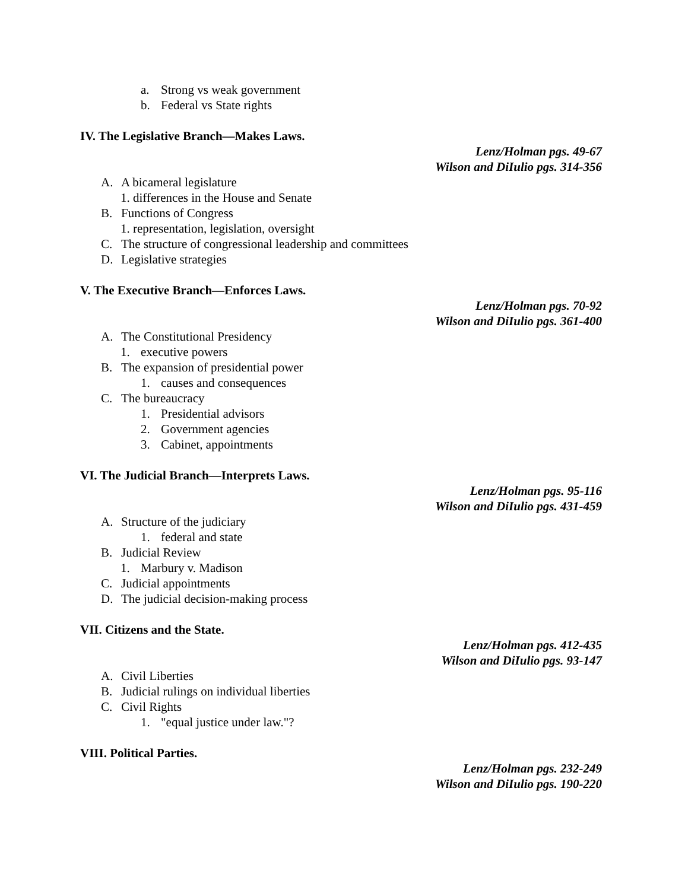a. Strong vs weak government
b. Federal vs State rights
IV. The Legislative Branch—Makes Laws.
Lenz/Holman pgs. 49-67
Wilson and DiIulio pgs. 314-356
A. A bicameral legislature
1. differences in the House and Senate
B. Functions of Congress
1. representation, legislation, oversight
C. The structure of congressional leadership and committees
D. Legislative strategies
V. The Executive Branch—Enforces Laws.
Lenz/Holman pgs. 70-92
Wilson and DiIulio pgs. 361-400
A. The Constitutional Presidency
1. executive powers
B. The expansion of presidential power
1. causes and consequences
C. The bureaucracy
1. Presidential advisors
2. Government agencies
3. Cabinet, appointments
VI. The Judicial Branch—Interprets Laws.
Lenz/Holman pgs. 95-116
Wilson and DiIulio pgs. 431-459
A. Structure of the judiciary
1. federal and state
B. Judicial Review
1. Marbury v. Madison
C. Judicial appointments
D. The judicial decision-making process
VII. Citizens and the State.
Lenz/Holman pgs. 412-435
Wilson and DiIulio pgs. 93-147
A. Civil Liberties
B. Judicial rulings on individual liberties
C. Civil Rights
1. "equal justice under law."?
VIII. Political Parties.
Lenz/Holman pgs. 232-249
Wilson and DiIulio pgs. 190-220